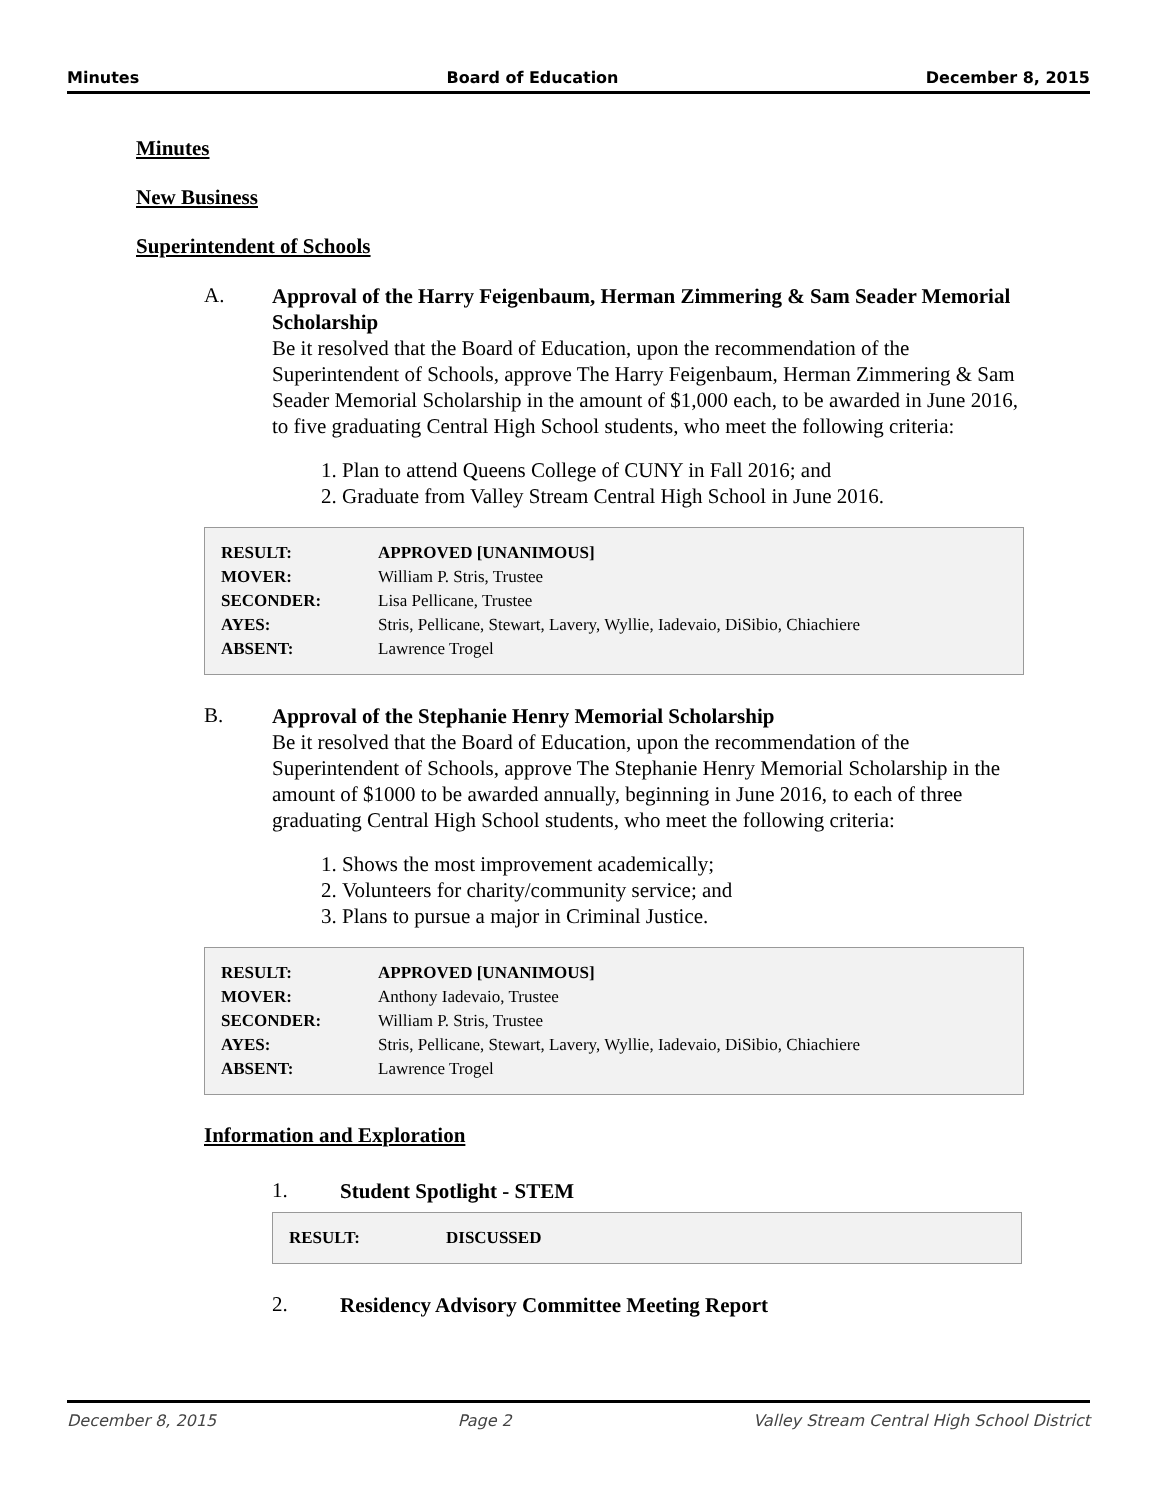Minutes Board of Education December 8, 2015
Minutes
New Business
Superintendent of Schools
A.
Approval of the Harry Feigenbaum, Herman Zimmering & Sam Seader Memorial Scholarship
Be it resolved that the Board of Education, upon the recommendation of the Superintendent of Schools, approve The Harry Feigenbaum, Herman Zimmering & Sam Seader Memorial Scholarship in the amount of $1,000 each, to be awarded in June 2016, to five graduating Central High School students, who meet the following criteria:
1. Plan to attend Queens College of CUNY in Fall 2016; and
2. Graduate from Valley Stream Central High School in June 2016.
| RESULT: | APPROVED [UNANIMOUS] |
| MOVER: | William P. Stris, Trustee |
| SECONDER: | Lisa Pellicane, Trustee |
| AYES: | Stris, Pellicane, Stewart, Lavery, Wyllie, Iadevaio, DiSibio, Chiachiere |
| ABSENT: | Lawrence Trogel |
B.
Approval of the Stephanie Henry Memorial Scholarship
Be it resolved that the Board of Education, upon the recommendation of the Superintendent of Schools, approve The Stephanie Henry Memorial Scholarship in the amount of $1000 to be awarded annually, beginning in June 2016, to each of three graduating Central High School students, who meet the following criteria:
1. Shows the most improvement academically;
2. Volunteers for charity/community service; and
3. Plans to pursue a major in Criminal Justice.
| RESULT: | APPROVED [UNANIMOUS] |
| MOVER: | Anthony Iadevaio, Trustee |
| SECONDER: | William P. Stris, Trustee |
| AYES: | Stris, Pellicane, Stewart, Lavery, Wyllie, Iadevaio, DiSibio, Chiachiere |
| ABSENT: | Lawrence Trogel |
Information and Exploration
1.
Student Spotlight - STEM
| RESULT: | DISCUSSED |
2.
Residency Advisory Committee Meeting Report
December 8, 2015 Page 2 Valley Stream Central High School District